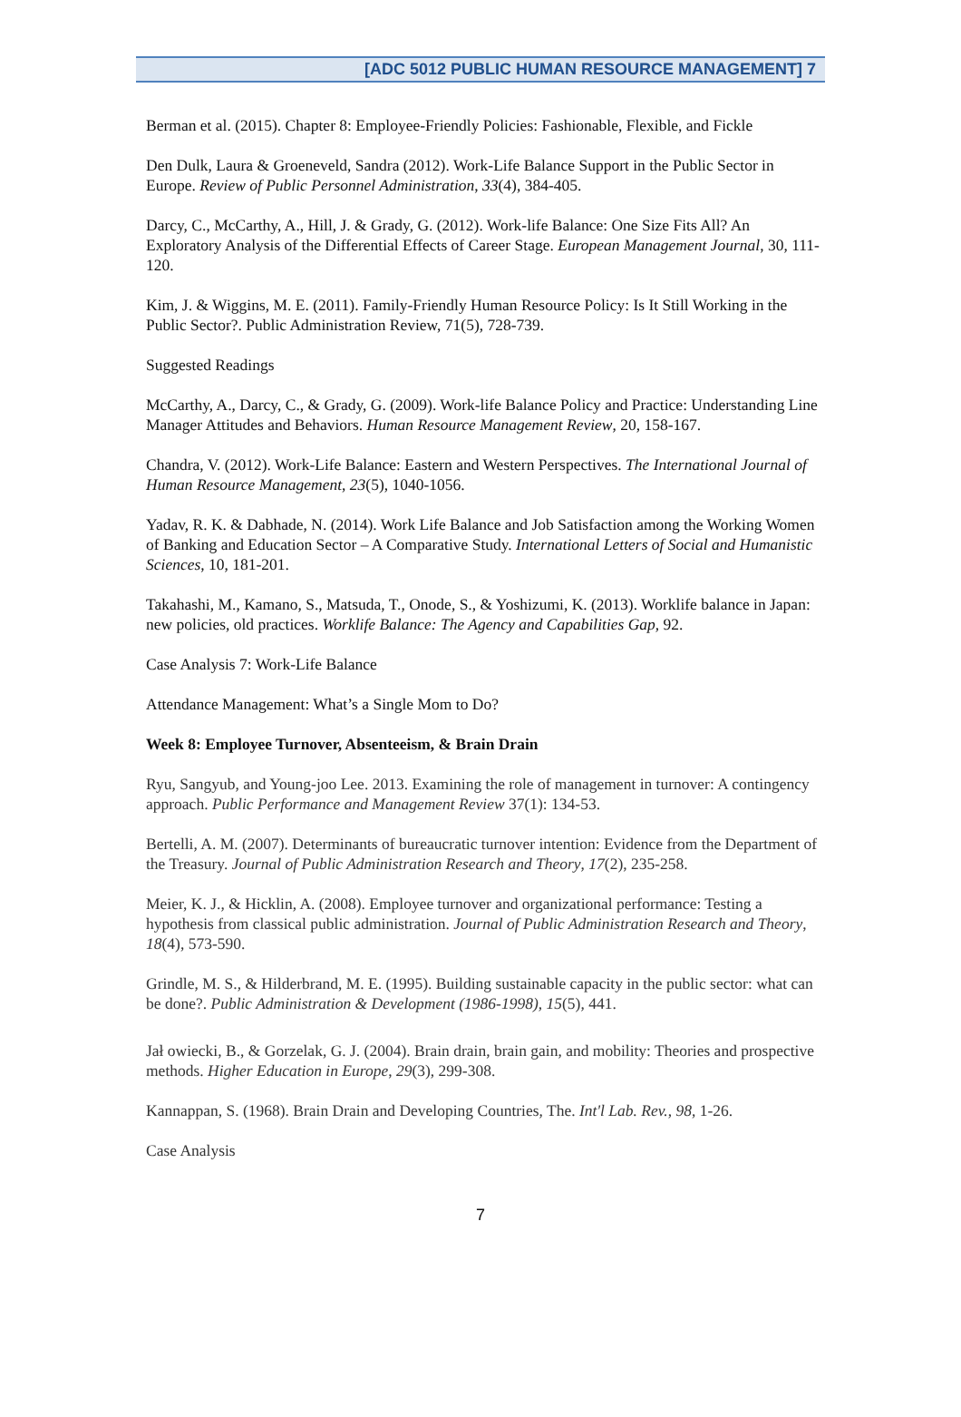[ADC 5012 PUBLIC HUMAN RESOURCE MANAGEMENT] 7
Berman et al. (2015). Chapter 8: Employee-Friendly Policies: Fashionable, Flexible, and Fickle
Den Dulk, Laura & Groeneveld, Sandra (2012). Work-Life Balance Support in the Public Sector in Europe. Review of Public Personnel Administration, 33(4), 384-405.
Darcy, C., McCarthy, A., Hill, J. & Grady, G. (2012). Work-life Balance: One Size Fits All? An Exploratory Analysis of the Differential Effects of Career Stage. European Management Journal, 30, 111-120.
Kim, J. & Wiggins, M. E. (2011). Family-Friendly Human Resource Policy: Is It Still Working in the Public Sector?. Public Administration Review, 71(5), 728-739.
Suggested Readings
McCarthy, A., Darcy, C., & Grady, G. (2009). Work-life Balance Policy and Practice: Understanding Line Manager Attitudes and Behaviors. Human Resource Management Review, 20, 158-167.
Chandra, V. (2012). Work-Life Balance: Eastern and Western Perspectives. The International Journal of Human Resource Management, 23(5), 1040-1056.
Yadav, R. K. & Dabhade, N. (2014). Work Life Balance and Job Satisfaction among the Working Women of Banking and Education Sector – A Comparative Study. International Letters of Social and Humanistic Sciences, 10, 181-201.
Takahashi, M., Kamano, S., Matsuda, T., Onode, S., & Yoshizumi, K. (2013). Worklife balance in Japan: new policies, old practices. Worklife Balance: The Agency and Capabilities Gap, 92.
Case Analysis 7: Work-Life Balance
Attendance Management: What’s a Single Mom to Do?
Week 8: Employee Turnover, Absenteeism, & Brain Drain
Ryu, Sangyub, and Young-joo Lee. 2013. Examining the role of management in turnover: A contingency approach. Public Performance and Management Review 37(1): 134-53.
Bertelli, A. M. (2007). Determinants of bureaucratic turnover intention: Evidence from the Department of the Treasury. Journal of Public Administration Research and Theory, 17(2), 235-258.
Meier, K. J., & Hicklin, A. (2008). Employee turnover and organizational performance: Testing a hypothesis from classical public administration. Journal of Public Administration Research and Theory, 18(4), 573-590.
Grindle, M. S., & Hilderbrand, M. E. (1995). Building sustainable capacity in the public sector: what can be done?. Public Administration & Development (1986-1998), 15(5), 441.
Jał owiecki, B., & Gorzelak, G. J. (2004). Brain drain, brain gain, and mobility: Theories and prospective methods. Higher Education in Europe, 29(3), 299-308.
Kannappan, S. (1968). Brain Drain and Developing Countries, The. Int'l Lab. Rev., 98, 1-26.
Case Analysis
7